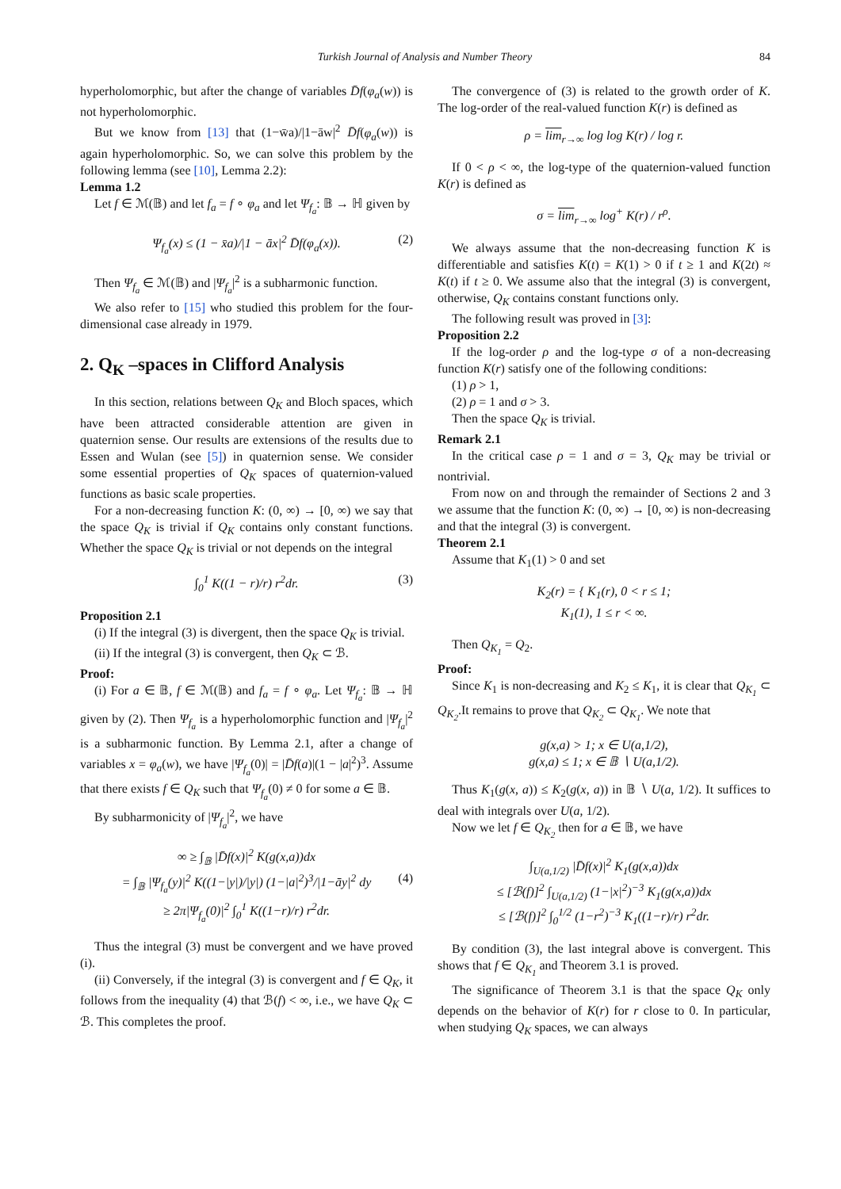Turkish Journal of Analysis and Number Theory 84
hyperholomorphic, but after the change of variables D̄f(φ<sub>a</sub>(w)) is not hyperholomorphic.
But we know from [13] that (1−w̄a)/|1−āw|<sup>2</sup> D̄f(φ<sub>a</sub>(w)) is again hyperholomorphic. So, we can solve this problem by the following lemma (see [10], Lemma 2.2):
Lemma 1.2
Let f ∈ ℳ(𝔹) and let f<sub>a</sub> = f ∘ φ<sub>a</sub> and let Ψ<sub>f<sub>a</sub></sub>: 𝔹 → ℍ given by
Ψ<sub>f<sub>a</sub></sub>(x) ≤ (1 − x̄a)/|1 − āx|<sup>2</sup> D̄f(φ<sub>a</sub>(x)). (2)
Then Ψ<sub>f<sub>a</sub></sub> ∈ ℳ(𝔹) and |Ψ<sub>f<sub>a</sub></sub>|<sup>2</sup> is a subharmonic function.
We also refer to [15] who studied this problem for the four-dimensional case already in 1979.
2. Q<sub>K</sub> –spaces in Clifford Analysis
In this section, relations between Q<sub>K</sub> and Bloch spaces, which have been attracted considerable attention are given in quaternion sense. Our results are extensions of the results due to Essen and Wulan (see [5]) in quaternion sense. We consider some essential properties of Q<sub>K</sub> spaces of quaternion-valued functions as basic scale properties.
For a non-decreasing function K: (0, ∞) → [0, ∞) we say that the space Q<sub>K</sub> is trivial if Q<sub>K</sub> contains only constant functions. Whether the space Q<sub>K</sub> is trivial or not depends on the integral
∫<sub>0</sub><sup>1</sup> K((1 − r)/r) r<sup>2</sup>dr. (3)
Proposition 2.1
(i) If the integral (3) is divergent, then the space Q<sub>K</sub> is trivial.
(ii) If the integral (3) is convergent, then Q<sub>K</sub> ⊂ ℬ.
Proof:
(i) For a ∈ 𝔹, f ∈ ℳ(𝔹) and f<sub>a</sub> = f ∘ φ<sub>a</sub>. Let Ψ<sub>f<sub>a</sub></sub>: 𝔹 → ℍ given by (2). Then Ψ<sub>f<sub>a</sub></sub> is a hyperholomorphic function and |Ψ<sub>f<sub>a</sub></sub>|<sup>2</sup> is a subharmonic function. By Lemma 2.1, after a change of variables x = φ<sub>a</sub>(w), we have |Ψ<sub>f<sub>a</sub></sub>(0)| = |D̄f(a)|(1 − |a|<sup>2</sup>)<sup>3</sup>. Assume that there exists f ∈ Q<sub>K</sub> such that Ψ<sub>f<sub>a</sub></sub>(0) ≠ 0 for some a ∈ 𝔹.
By subharmonicity of |Ψ<sub>f<sub>a</sub></sub>|<sup>2</sup>, we have
∞ ≥ ∫<sub>𝔹</sub> |D̄f(x)|<sup>2</sup> K(g(x,a))dx
= ∫<sub>𝔹</sub> |Ψ<sub>f<sub>a</sub></sub>(y)|<sup>2</sup> K((1−|y|)/|y|) (1−|a|<sup>2</sup>)<sup>3</sup>/|1−āy|<sup>2</sup> dy (4)
≥ 2π|Ψ<sub>f<sub>a</sub></sub>(0)|<sup>2</sup> ∫<sub>0</sub><sup>1</sup> K((1−r)/r) r<sup>2</sup>dr.
Thus the integral (3) must be convergent and we have proved (i).
(ii) Conversely, if the integral (3) is convergent and f ∈ Q<sub>K</sub>, it follows from the inequality (4) that ℬ(f) < ∞, i.e., we have Q<sub>K</sub> ⊂ ℬ. This completes the proof.
The convergence of (3) is related to the growth order of K. The log-order of the real-valued function K(r) is defined as
ρ = lim<sub>r→∞</sub> log log K(r) / log r.
If 0 < ρ < ∞, the log-type of the quaternion-valued function K(r) is defined as
σ = lim<sub>r→∞</sub> log<sup>+</sup> K(r) / r<sup>ρ</sup>.
We always assume that the non-decreasing function K is differentiable and satisfies K(t) = K(1) > 0 if t ≥ 1 and K(2t) ≈ K(t) if t ≥ 0. We assume also that the integral (3) is convergent, otherwise, Q<sub>K</sub> contains constant functions only.
The following result was proved in [3]:
Proposition 2.2
If the log-order ρ and the log-type σ of a non-decreasing function K(r) satisfy one of the following conditions:
(1) ρ > 1,
(2) ρ = 1 and σ > 3.
Then the space Q<sub>K</sub> is trivial.
Remark 2.1
In the critical case ρ = 1 and σ = 3, Q<sub>K</sub> may be trivial or nontrivial.
From now on and through the remainder of Sections 2 and 3 we assume that the function K: (0, ∞) → [0, ∞) is non-decreasing and that the integral (3) is convergent.
Theorem 2.1
Assume that K<sub>1</sub>(1) > 0 and set
K<sub>2</sub>(r) = { K<sub>1</sub>(r), 0 < r ≤ 1;
K<sub>1</sub>(1), 1 ≤ r < ∞.
Then Q<sub>K<sub>1</sub></sub> = Q<sub>2</sub>.
Proof:
Since K<sub>1</sub> is non-decreasing and K<sub>2</sub> ≤ K<sub>1</sub>, it is clear that Q<sub>K<sub>1</sub></sub> ⊂ Q<sub>K<sub>2</sub></sub>.It remains to prove that Q<sub>K<sub>2</sub></sub> ⊂ Q<sub>K<sub>1</sub></sub>. We note that
g(x,a) > 1; x ∈ U(a,1/2),
g(x,a) ≤ 1; x ∈ 𝔹 ∖ U(a,1/2).
Thus K<sub>1</sub>(g(x, a)) ≤ K<sub>2</sub>(g(x, a)) in 𝔹 ∖ U(a, 1/2). It suffices to deal with integrals over U(a, 1/2).
Now we let f ∈ Q<sub>K<sub>2</sub></sub> then for a ∈ 𝔹, we have
∫<sub>U(a,1/2)</sub> |D̄f(x)|<sup>2</sup> K<sub>1</sub>(g(x,a))dx
≤ [ℬ(f)]<sup>2</sup> ∫<sub>U(a,1/2)</sub> (1−|x|<sup>2</sup>)<sup>−3</sup> K<sub>1</sub>(g(x,a))dx
≤ [ℬ(f)]<sup>2</sup> ∫<sub>0</sub><sup>1/2</sup> (1−r<sup>2</sup>)<sup>−3</sup> K<sub>1</sub>((1−r)/r) r<sup>2</sup>dr.
By condition (3), the last integral above is convergent. This shows that f ∈ Q<sub>K<sub>1</sub></sub> and Theorem 3.1 is proved.
The significance of Theorem 3.1 is that the space Q<sub>K</sub> only depends on the behavior of K(r) for r close to 0. In particular, when studying Q<sub>K</sub> spaces, we can always